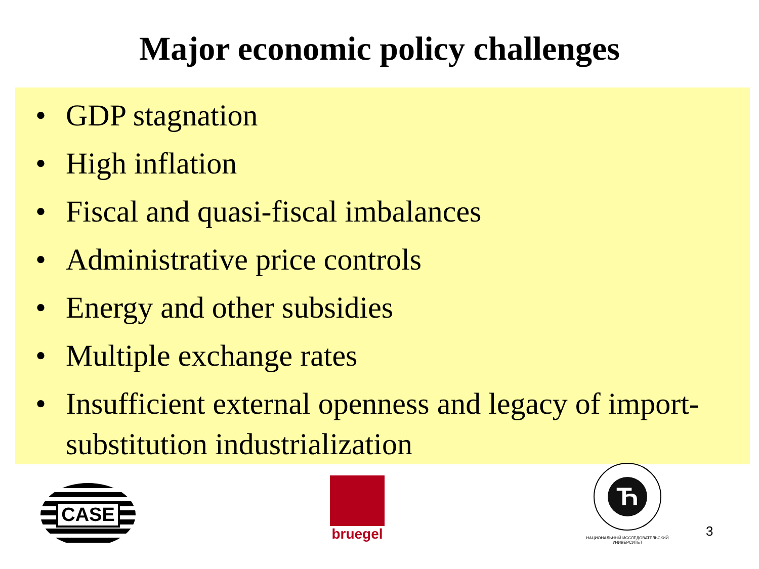Major economic policy challenges
• GDP stagnation
• High inflation
• Fiscal and quasi-fiscal imbalances
• Administrative price controls
• Energy and other subsidies
• Multiple exchange rates
• Insufficient external openness and legacy of import-substitution industrialization
CASE
bruegel
Ћ
НАЦИОНАЛЬНЫЙ ИССЛЕДОВАТЕЛЬСКИЙ
УНИВЕРСИТЕТ
3